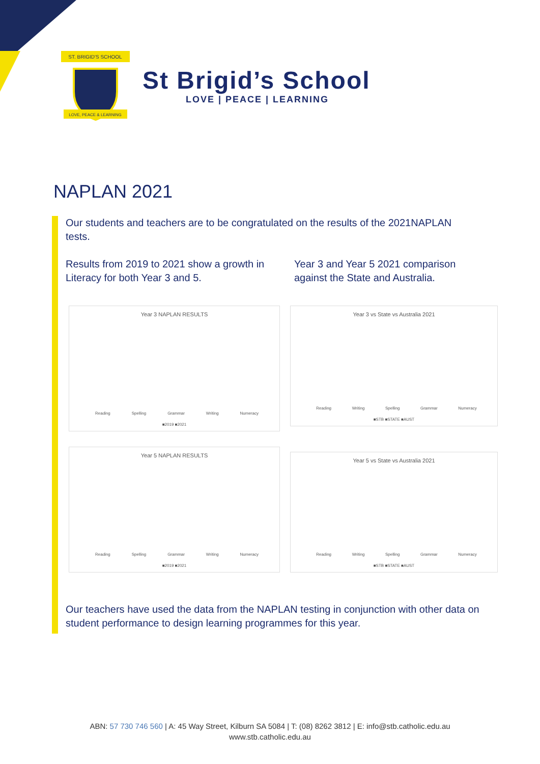ST. BRIGID'S SCHOOL
LOVE, PEACE & LEARNING
St Brigid’s School
LOVE | PEACE | LEARNING
NAPLAN 2021
Our students and teachers are to be congratulated on the results of the 2021NAPLAN tests.
Results from 2019 to 2021 show a growth in Literacy for both Year 3 and 5.
Year 3 and Year 5 2021 comparison against the State and Australia.
Year 3 NAPLAN RESULTS
Reading Spelling Grammar Writing Numeracy
■2019 ■2021
Year 3 vs State vs Australia 2021
Reading Writing Spelling Grammar Numeracy
■STB ■STATE ■AUST
Year 5 NAPLAN RESULTS
Reading Spelling Grammar Writing Numeracy
■2019 ■2021
Year 5 vs State vs Australia 2021
Reading Writing Spelling Grammar Numeracy
■STB ■STATE ■AUST
Our teachers have used the data from the NAPLAN testing in conjunction with other data on student performance to design learning programmes for this year.
ABN: 57 730 746 560 | A: 45 Way Street, Kilburn SA 5084 | T: (08) 8262 3812 | E: info@stb.catholic.edu.au
www.stb.catholic.edu.au